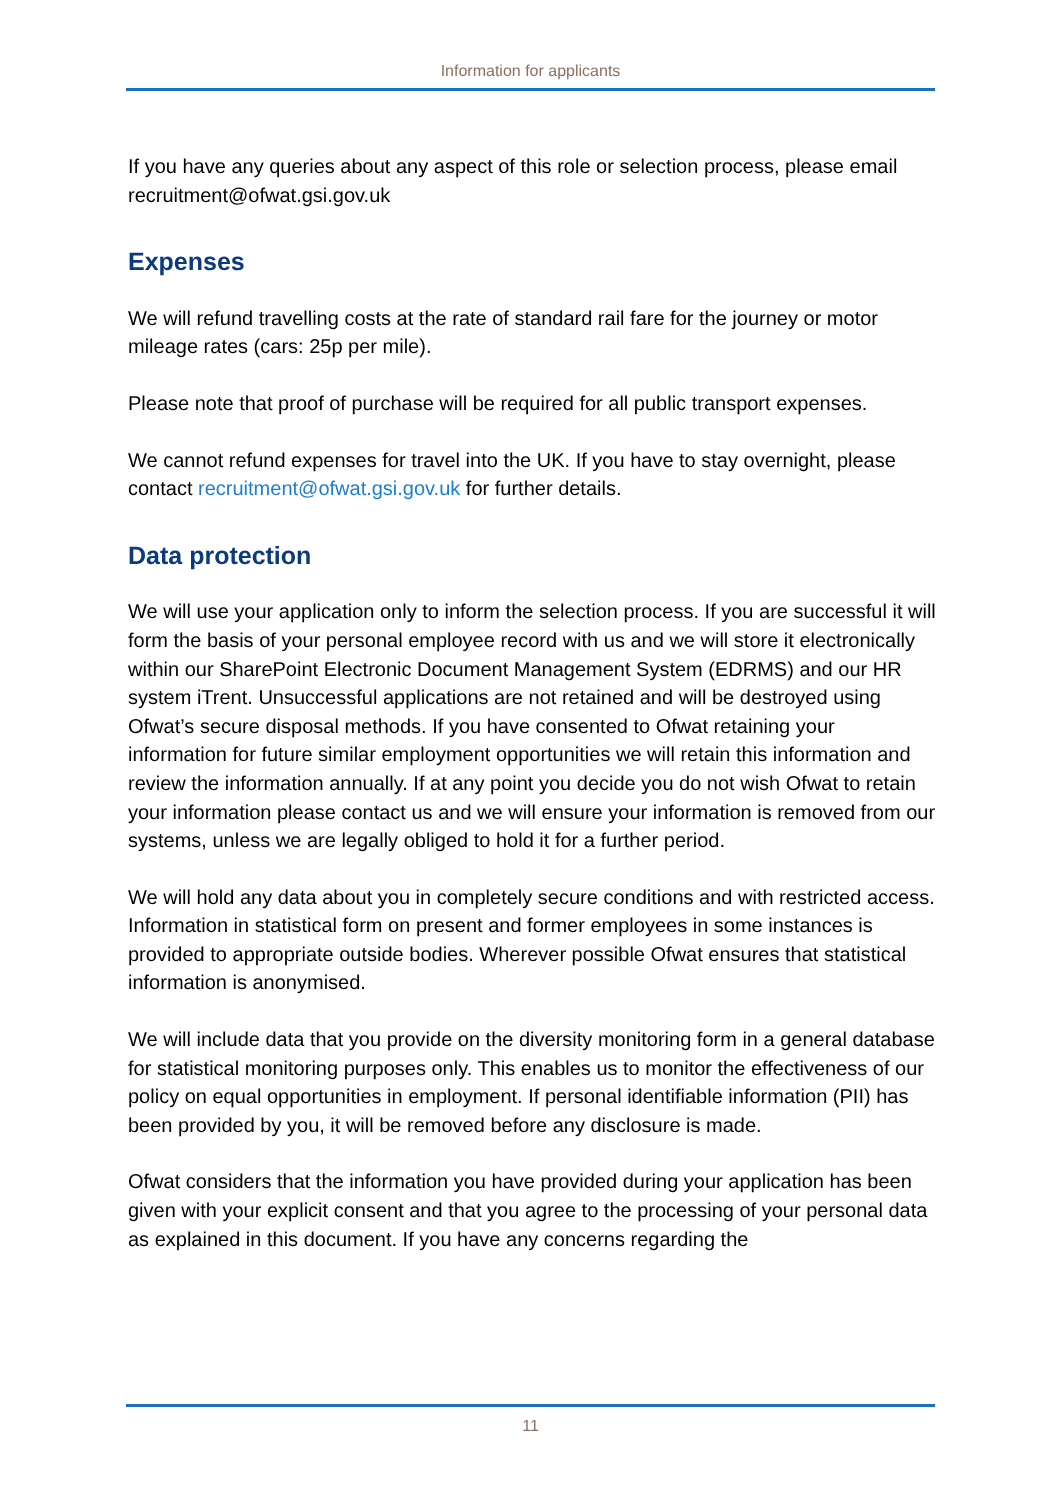Information for applicants
If you have any queries about any aspect of this role or selection process, please email recruitment@ofwat.gsi.gov.uk
Expenses
We will refund travelling costs at the rate of standard rail fare for the journey or motor mileage rates (cars: 25p per mile).
Please note that proof of purchase will be required for all public transport expenses.
We cannot refund expenses for travel into the UK. If you have to stay overnight, please contact recruitment@ofwat.gsi.gov.uk for further details.
Data protection
We will use your application only to inform the selection process. If you are successful it will form the basis of your personal employee record with us and we will store it electronically within our SharePoint Electronic Document Management System (EDRMS) and our HR system iTrent. Unsuccessful applications are not retained and will be destroyed using Ofwat’s secure disposal methods. If you have consented to Ofwat retaining your information for future similar employment opportunities we will retain this information and review the information annually. If at any point you decide you do not wish Ofwat to retain your information please contact us and we will ensure your information is removed from our systems, unless we are legally obliged to hold it for a further period.
We will hold any data about you in completely secure conditions and with restricted access. Information in statistical form on present and former employees in some instances is provided to appropriate outside bodies. Wherever possible Ofwat ensures that statistical information is anonymised.
We will include data that you provide on the diversity monitoring form in a general database for statistical monitoring purposes only. This enables us to monitor the effectiveness of our policy on equal opportunities in employment. If personal identifiable information (PII) has been provided by you, it will be removed before any disclosure is made.
Ofwat considers that the information you have provided during your application has been given with your explicit consent and that you agree to the processing of your personal data as explained in this document. If you have any concerns regarding the
11